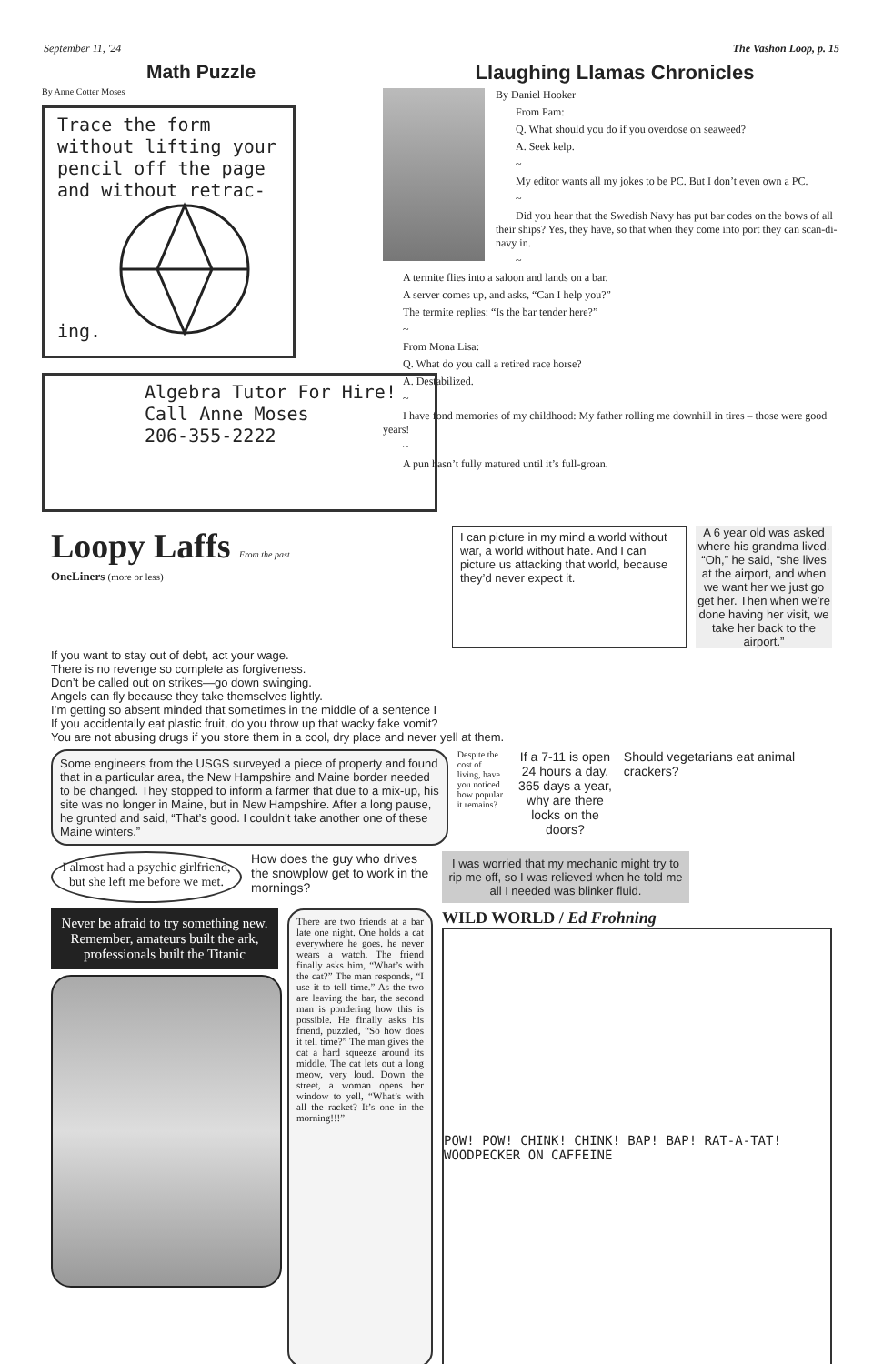September 11, '24 The Vashon Loop, p. 15
Math Puzzle
By Anne Cotter Moses
Trace the form without lifting your pencil off the page and without retrac-ing.
Algebra Tutor For Hire!
Call Anne Moses
206-355-2222
Llaughing Llamas Chronicles
By Daniel Hooker
From Pam:
Q. What should you do if you overdose on seaweed?
A. Seek kelp.
~
My editor wants all my jokes to be PC. But I don’t even own a PC.
~
Did you hear that the Swedish Navy has put bar codes on the bows of all their ships? Yes, they have, so that when they come into port they can scan-di-navy in.
~
A termite flies into a saloon and lands on a bar.
A server comes up, and asks, “Can I help you?”
The termite replies: “Is the bar tender here?”
~
From Mona Lisa:
Q. What do you call a retired race horse?
A. Destabilized.
~
I have fond memories of my childhood: My father rolling me downhill in tires – those were good years!
~
A pun hasn’t fully matured until it’s full-groan.
Loopy Laffs From the past
OneLiners (more or less)
I can picture in my mind a world without war, a world without hate. And I can picture us attacking that world, because they’d never expect it.
A 6 year old was asked where his grandma lived. “Oh,” he said, “she lives at the airport, and when we want her we just go get her. Then when we’re done having her visit, we take her back to the airport.”
If you want to stay out of debt, act your wage.
There is no revenge so complete as forgiveness.
Don’t be called out on strikes—go down swinging.
Angels can fly because they take themselves lightly.
I’m getting so absent minded that sometimes in the middle of a sentence I
If you accidentally eat plastic fruit, do you throw up that wacky fake vomit?
You are not abusing drugs if you store them in a cool, dry place and never yell at them.
Some engineers from the USGS surveyed a piece of property and found that in a particular area, the New Hampshire and Maine border needed to be changed. They stopped to inform a farmer that due to a mix-up, his site was no longer in Maine, but in New Hampshire. After a long pause, he grunted and said, “That’s good. I couldn’t take another one of these Maine winters.”
Despite the cost of living, have you noticed how popular it remains?
If a 7-11 is open 24 hours a day, 365 days a year, why are there locks on the doors?
Should vegetarians eat animal crackers?
I almost had a psychic girlfriend, but she left me before we met.
How does the guy who drives the snowplow get to work in the mornings?
I was worried that my mechanic might try to rip me off, so I was relieved when he told me all I needed was blinker fluid.
Never be afraid to try something new. Remember, amateurs built the ark, professionals built the Titanic
There are two friends at a bar late one night. One holds a cat everywhere he goes. he never wears a watch. The friend finally asks him, “What’s with the cat?” The man responds, “I use it to tell time.” As the two are leaving the bar, the second man is pondering how this is possible. He finally asks his friend, puzzled, “So how does it tell time?” The man gives the cat a hard squeeze around its middle. The cat lets out a long meow, very loud. Down the street, a woman opens her window to yell, “What’s with all the racket? It’s one in the morning!!!”
WILD WORLD / Ed Frohning
POW! POW! CHINK! CHINK! BAP! BAP! RAT-A-TAT! WOODPECKER ON CAFFEINE